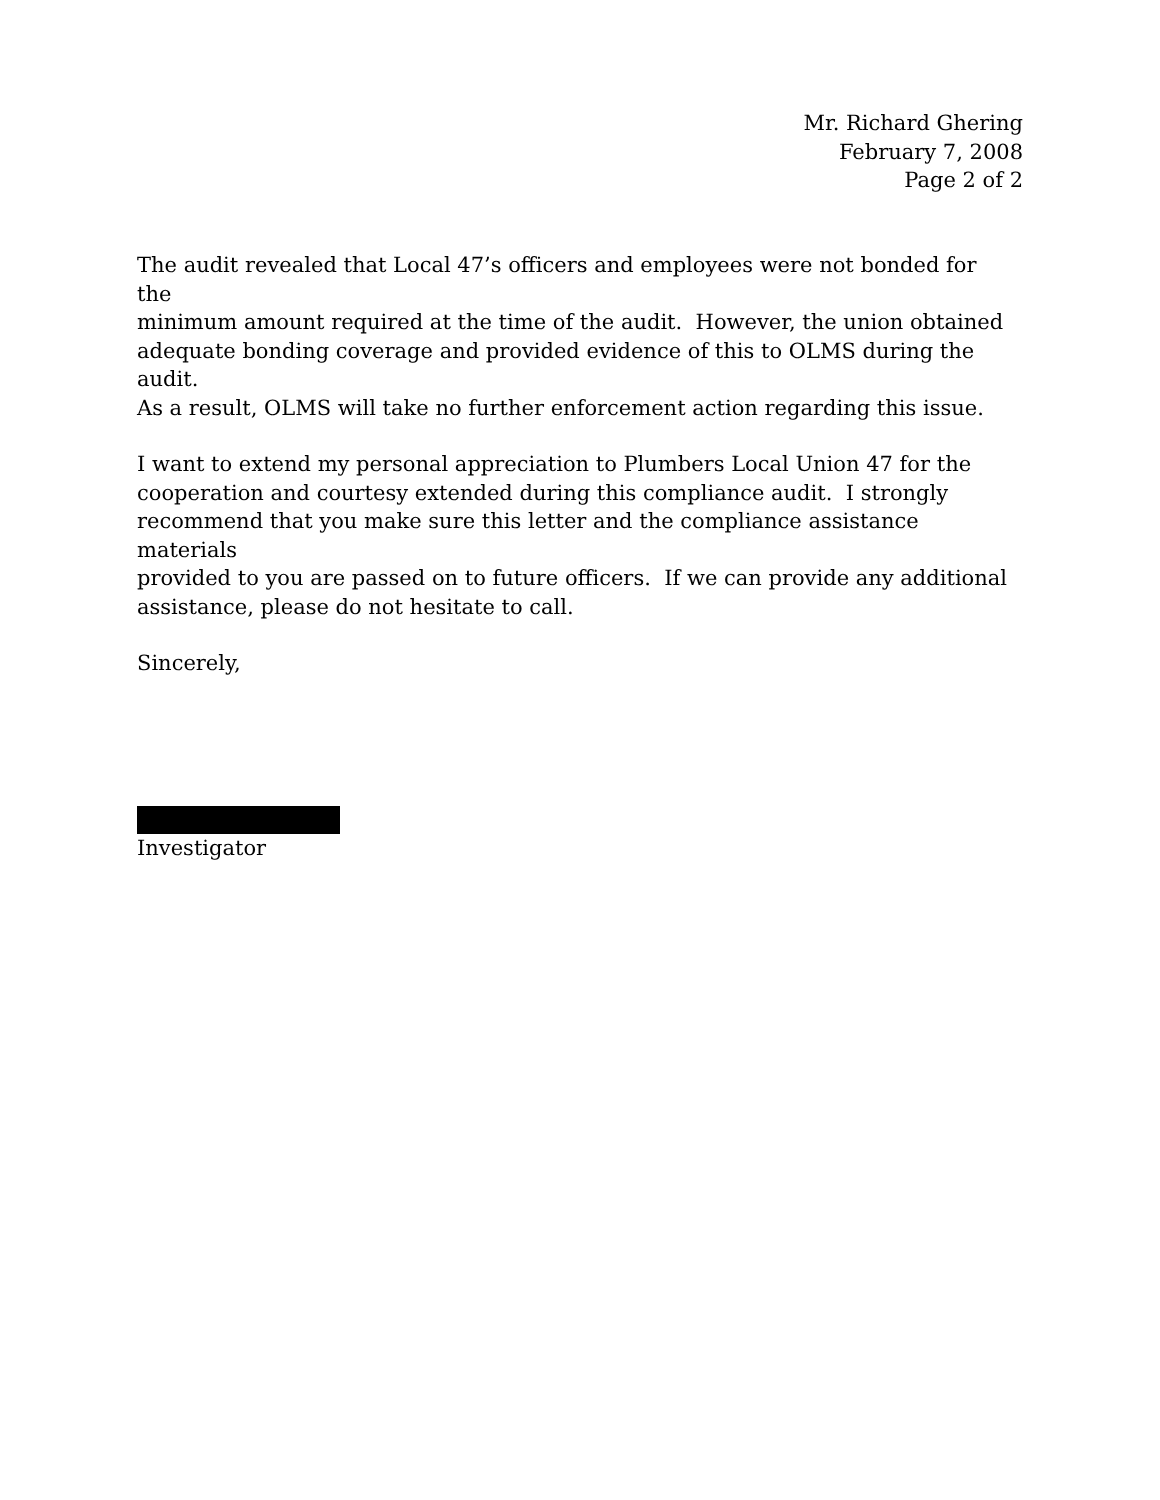Mr. Richard Ghering
February 7, 2008
Page 2 of 2
The audit revealed that Local 47’s officers and employees were not bonded for the
minimum amount required at the time of the audit. However, the union obtained
adequate bonding coverage and provided evidence of this to OLMS during the audit.
As a result, OLMS will take no further enforcement action regarding this issue.
I want to extend my personal appreciation to Plumbers Local Union 47 for the
cooperation and courtesy extended during this compliance audit. I strongly
recommend that you make sure this letter and the compliance assistance materials
provided to you are passed on to future officers. If we can provide any additional
assistance, please do not hesitate to call.
Sincerely,
Investigator